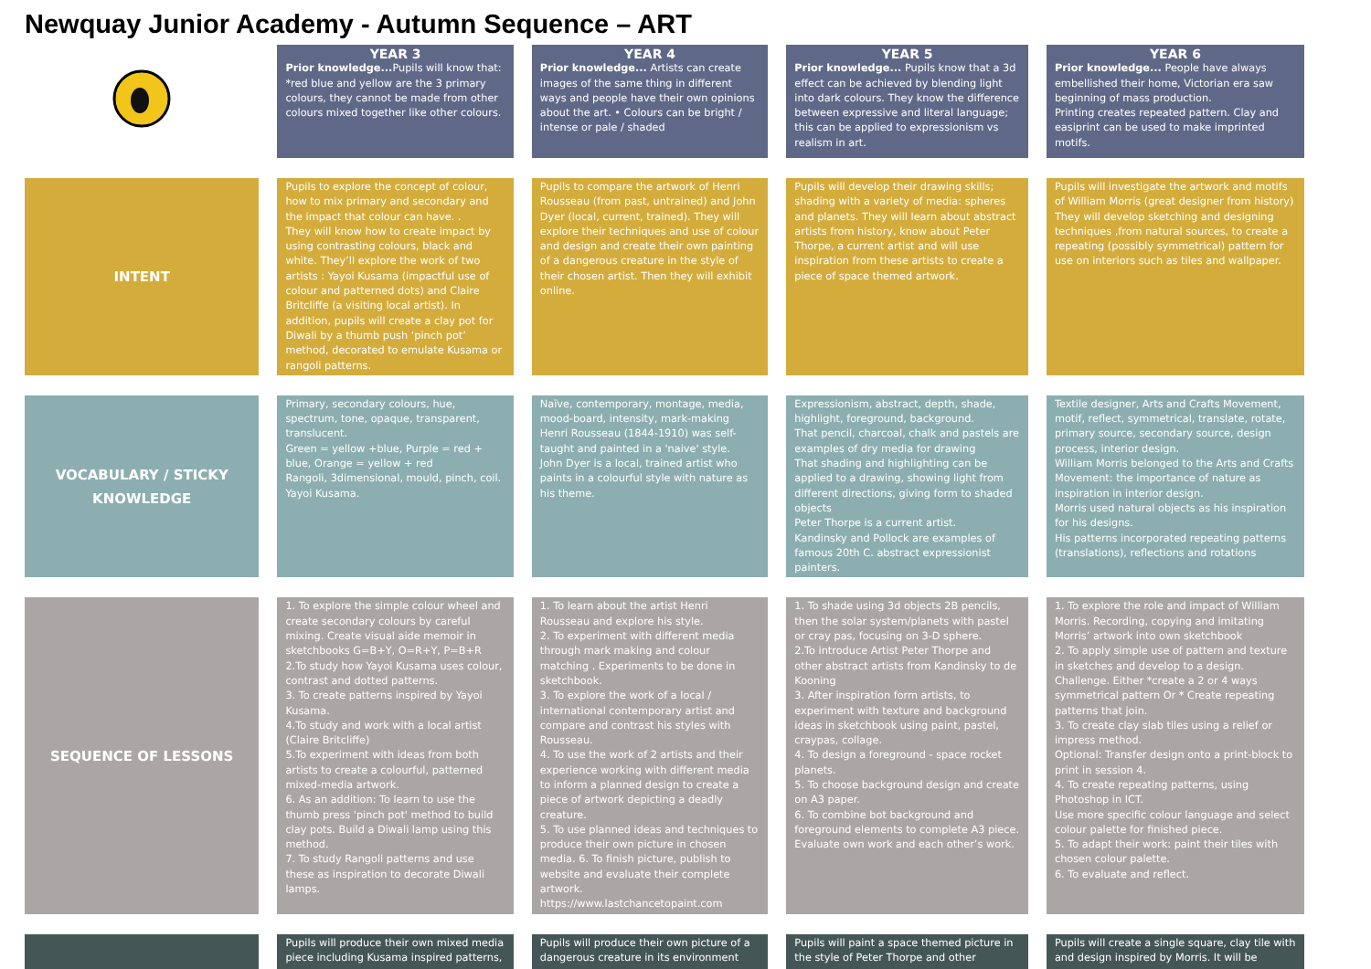Newquay Junior Academy - Autumn Sequence – ART
| | YEAR 3 Prior knowledge... Pupils will know that: *red blue and yellow are the 3 primary colours, they cannot be made from other colours mixed together like other colours. | YEAR 4 Prior knowledge... Artists can create images of the same thing in different ways and people have their own opinions about the art. • Colours can be bright / intense or pale / shaded | YEAR 5 Prior knowledge... Pupils know that a 3d effect can be achieved by blending light into dark colours. They know the difference between expressive and literal language; this can be applied to expressionism vs realism in art. | YEAR 6 Prior knowledge... People have always embellished their home, Victorian era saw beginning of mass production. Printing creates repeated pattern. Clay and easiprint can be used to make imprinted motifs. |
| INTENT | Pupils to explore the concept of colour, how to mix primary and secondary and the impact that colour can have. . They will know how to create impact by using contrasting colours, black and white. They’ll explore the work of two artists : Yayoi Kusama (impactful use of colour and patterned dots) and Claire Britcliffe (a visiting local artist). In addition, pupils will create a clay pot for Diwali by a thumb push ‘pinch pot’ method, decorated to emulate Kusama or rangoli patterns. | Pupils to compare the artwork of Henri Rousseau (from past, untrained) and John Dyer (local, current, trained). They will explore their techniques and use of colour and design and create their own painting of a dangerous creature in the style of their chosen artist. Then they will exhibit online. | Pupils will develop their drawing skills; shading with a variety of media: spheres and planets. They will learn about abstract artists from history, know about Peter Thorpe, a current artist and will use inspiration from these artists to create a piece of space themed artwork. | Pupils will investigate the artwork and motifs of William Morris (great designer from history) They will develop sketching and designing techniques ,from natural sources, to create a repeating (possibly symmetrical) pattern for use on interiors such as tiles and wallpaper. |
| VOCABULARY / STICKY KNOWLEDGE | Primary, secondary colours, hue, spectrum, tone, opaque, transparent, translucent. Green = yellow +blue, Purple = red + blue, Orange = yellow + red Rangoli, 3dimensional, mould, pinch, coil. Yayoi Kusama. | Naïve, contemporary, montage, media, mood-board, intensity, mark-making Henri Rousseau (1844-1910) was self-taught and painted in a 'naive' style. John Dyer is a local, trained artist who paints in a colourful style with nature as his theme. | Expressionism, abstract, depth, shade, highlight, foreground, background. That pencil, charcoal, chalk and pastels are examples of dry media for drawing That shading and highlighting can be applied to a drawing, showing light from different directions, giving form to shaded objects Peter Thorpe is a current artist. Kandinsky and Pollock are examples of famous 20th C. abstract expressionist painters. | Textile designer, Arts and Crafts Movement, motif, reflect, symmetrical, translate, rotate, primary source, secondary source, design process, interior design. William Morris belonged to the Arts and Crafts Movement: the importance of nature as inspiration in interior design. Morris used natural objects as his inspiration for his designs. His patterns incorporated repeating patterns (translations), reflections and rotations |
| SEQUENCE OF LESSONS | 1. To explore the simple colour wheel and create secondary colours by careful mixing. Create visual aide memoir in sketchbooks G=B+Y, O=R+Y, P=B+R 2.To study how Yayoi Kusama uses colour, contrast and dotted patterns. 3. To create patterns inspired by Yayoi Kusama. 4.To study and work with a local artist (Claire Britcliffe) 5.To experiment with ideas from both artists to create a colourful, patterned mixed-media artwork. 6. As an addition: To learn to use the thumb press 'pinch pot' method to build clay pots. Build a Diwali lamp using this method. 7. To study Rangoli patterns and use these as inspiration to decorate Diwali lamps. | 1. To learn about the artist Henri Rousseau and explore his style. 2. To experiment with different media through mark making and colour matching . Experiments to be done in sketchbook. 3. To explore the work of a local / international contemporary artist and compare and contrast his styles with Rousseau. 4. To use the work of 2 artists and their experience working with different media to inform a planned design to create a piece of artwork depicting a deadly creature. 5. To use planned ideas and techniques to produce their own picture in chosen media. 6. To finish picture, publish to website and evaluate their complete artwork. https://www.lastchancetopaint.com | 1. To shade using 3d objects 2B pencils, then the solar system/planets with pastel or cray pas, focusing on 3-D sphere. 2.To introduce Artist Peter Thorpe and other abstract artists from Kandinsky to de Kooning 3. After inspiration form artists, to experiment with texture and background ideas in sketchbook using paint, pastel, craypas, collage. 4. To design a foreground - space rocket planets. 5. To choose background design and create on A3 paper. 6. To combine bot background and foreground elements to complete A3 piece. Evaluate own work and each other’s work. | 1. To explore the role and impact of William Morris. Recording, copying and imitating Morris’ artwork into own sketchbook 2. To apply simple use of pattern and texture in sketches and develop to a design. Challenge. Either *create a 2 or 4 ways symmetrical pattern Or * Create repeating patterns that join. 3. To create clay slab tiles using a relief or impress method. Optional: Transfer design onto a print-block to print in session 4. 4. To create repeating patterns, using Photoshop in ICT. Use more specific colour language and select colour palette for finished piece. 5. To adapt their work: paint their tiles with chosen colour palette. 6. To evaluate and reflect. |
| | Pupils will produce their own mixed media piece including Kusama inspired patterns, | Pupils will produce their own picture of a dangerous creature in its environment | Pupils will paint a space themed picture in the style of Peter Thorpe and other | Pupils will create a single square, clay tile with and design inspired by Morris. It will be |